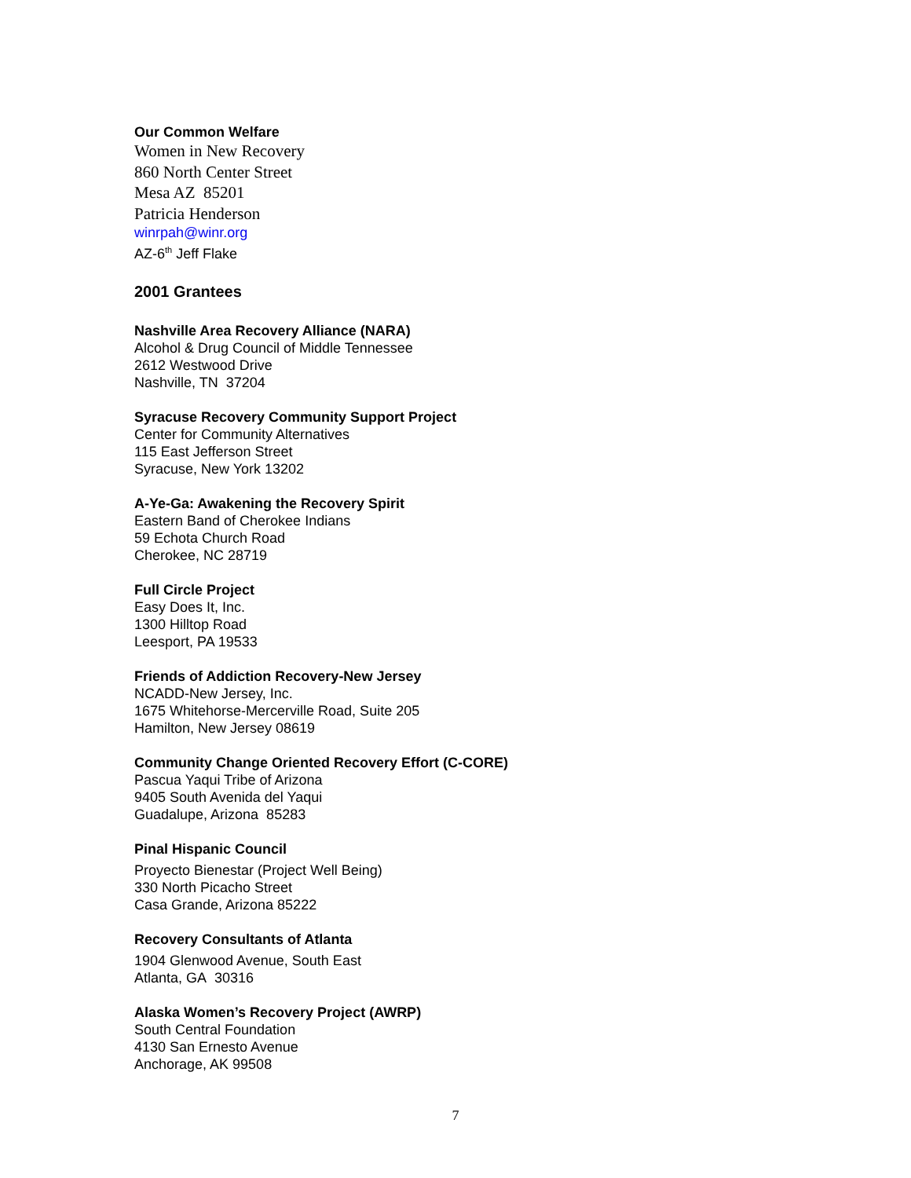Our Common Welfare
Women in New Recovery
860 North Center Street
Mesa AZ 85201
Patricia Henderson
winrpah@winr.org
AZ-6<sup>th</sup> Jeff Flake
2001 Grantees
Nashville Area Recovery Alliance (NARA)
Alcohol & Drug Council of Middle Tennessee
2612 Westwood Drive
Nashville, TN 37204
Syracuse Recovery Community Support Project
Center for Community Alternatives
115 East Jefferson Street
Syracuse, New York 13202
A-Ye-Ga: Awakening the Recovery Spirit
Eastern Band of Cherokee Indians
59 Echota Church Road
Cherokee, NC 28719
Full Circle Project
Easy Does It, Inc.
1300 Hilltop Road
Leesport, PA 19533
Friends of Addiction Recovery-New Jersey
NCADD-New Jersey, Inc.
1675 Whitehorse-Mercerville Road, Suite 205
Hamilton, New Jersey 08619
Community Change Oriented Recovery Effort (C-CORE)
Pascua Yaqui Tribe of Arizona
9405 South Avenida del Yaqui
Guadalupe, Arizona 85283
Pinal Hispanic Council
Proyecto Bienestar (Project Well Being)
330 North Picacho Street
Casa Grande, Arizona 85222
Recovery Consultants of Atlanta
1904 Glenwood Avenue, South East
Atlanta, GA 30316
Alaska Women’s Recovery Project (AWRP)
South Central Foundation
4130 San Ernesto Avenue
Anchorage, AK 99508
7